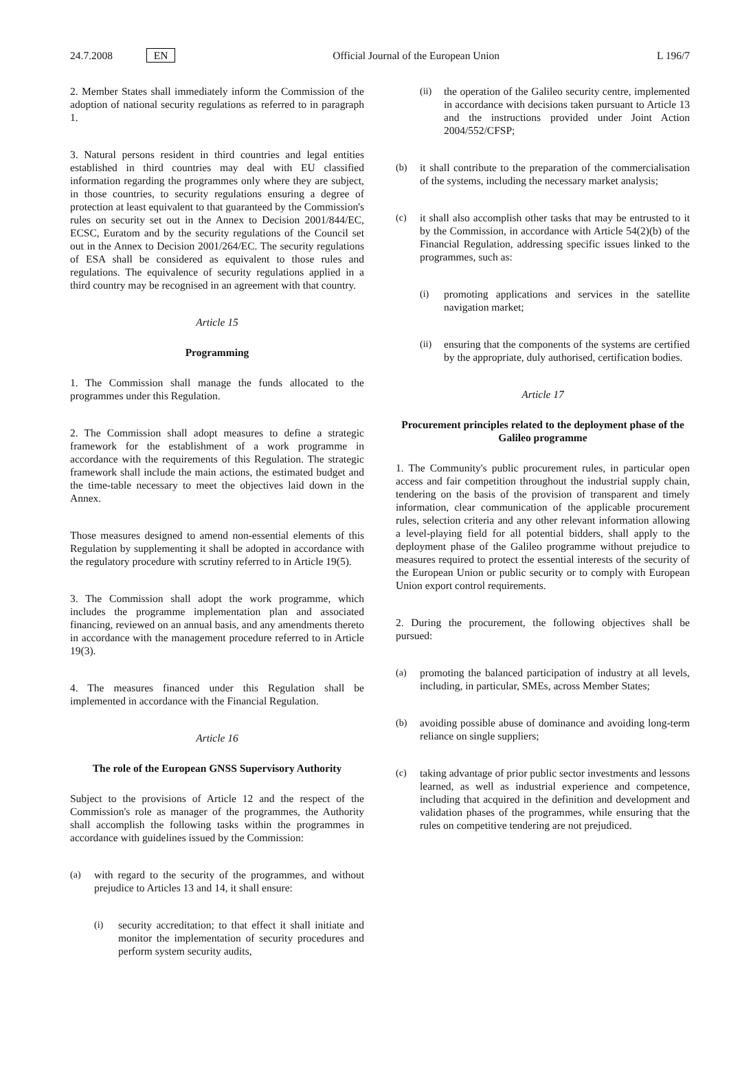24.7.2008 EN Official Journal of the European Union L 196/7
2. Member States shall immediately inform the Commission of the adoption of national security regulations as referred to in paragraph 1.
3. Natural persons resident in third countries and legal entities established in third countries may deal with EU classified information regarding the programmes only where they are subject, in those countries, to security regulations ensuring a degree of protection at least equivalent to that guaranteed by the Commission's rules on security set out in the Annex to Decision 2001/844/EC, ECSC, Euratom and by the security regulations of the Council set out in the Annex to Decision 2001/264/EC. The security regulations of ESA shall be considered as equivalent to those rules and regulations. The equivalence of security regulations applied in a third country may be recognised in an agreement with that country.
Article 15
Programming
1. The Commission shall manage the funds allocated to the programmes under this Regulation.
2. The Commission shall adopt measures to define a strategic framework for the establishment of a work programme in accordance with the requirements of this Regulation. The strategic framework shall include the main actions, the estimated budget and the time-table necessary to meet the objectives laid down in the Annex.
Those measures designed to amend non-essential elements of this Regulation by supplementing it shall be adopted in accordance with the regulatory procedure with scrutiny referred to in Article 19(5).
3. The Commission shall adopt the work programme, which includes the programme implementation plan and associated financing, reviewed on an annual basis, and any amendments thereto in accordance with the management procedure referred to in Article 19(3).
4. The measures financed under this Regulation shall be implemented in accordance with the Financial Regulation.
Article 16
The role of the European GNSS Supervisory Authority
Subject to the provisions of Article 12 and the respect of the Commission's role as manager of the programmes, the Authority shall accomplish the following tasks within the programmes in accordance with guidelines issued by the Commission:
(a) with regard to the security of the programmes, and without prejudice to Articles 13 and 14, it shall ensure:
(i) security accreditation; to that effect it shall initiate and monitor the implementation of security procedures and perform system security audits,
(ii) the operation of the Galileo security centre, implemented in accordance with decisions taken pursuant to Article 13 and the instructions provided under Joint Action 2004/552/CFSP;
(b) it shall contribute to the preparation of the commercialisation of the systems, including the necessary market analysis;
(c) it shall also accomplish other tasks that may be entrusted to it by the Commission, in accordance with Article 54(2)(b) of the Financial Regulation, addressing specific issues linked to the programmes, such as:
(i) promoting applications and services in the satellite navigation market;
(ii) ensuring that the components of the systems are certified by the appropriate, duly authorised, certification bodies.
Article 17
Procurement principles related to the deployment phase of the Galileo programme
1. The Community's public procurement rules, in particular open access and fair competition throughout the industrial supply chain, tendering on the basis of the provision of transparent and timely information, clear communication of the applicable procurement rules, selection criteria and any other relevant information allowing a level-playing field for all potential bidders, shall apply to the deployment phase of the Galileo programme without prejudice to measures required to protect the essential interests of the security of the European Union or public security or to comply with European Union export control requirements.
2. During the procurement, the following objectives shall be pursued:
(a) promoting the balanced participation of industry at all levels, including, in particular, SMEs, across Member States;
(b) avoiding possible abuse of dominance and avoiding long-term reliance on single suppliers;
(c) taking advantage of prior public sector investments and lessons learned, as well as industrial experience and competence, including that acquired in the definition and development and validation phases of the programmes, while ensuring that the rules on competitive tendering are not prejudiced.